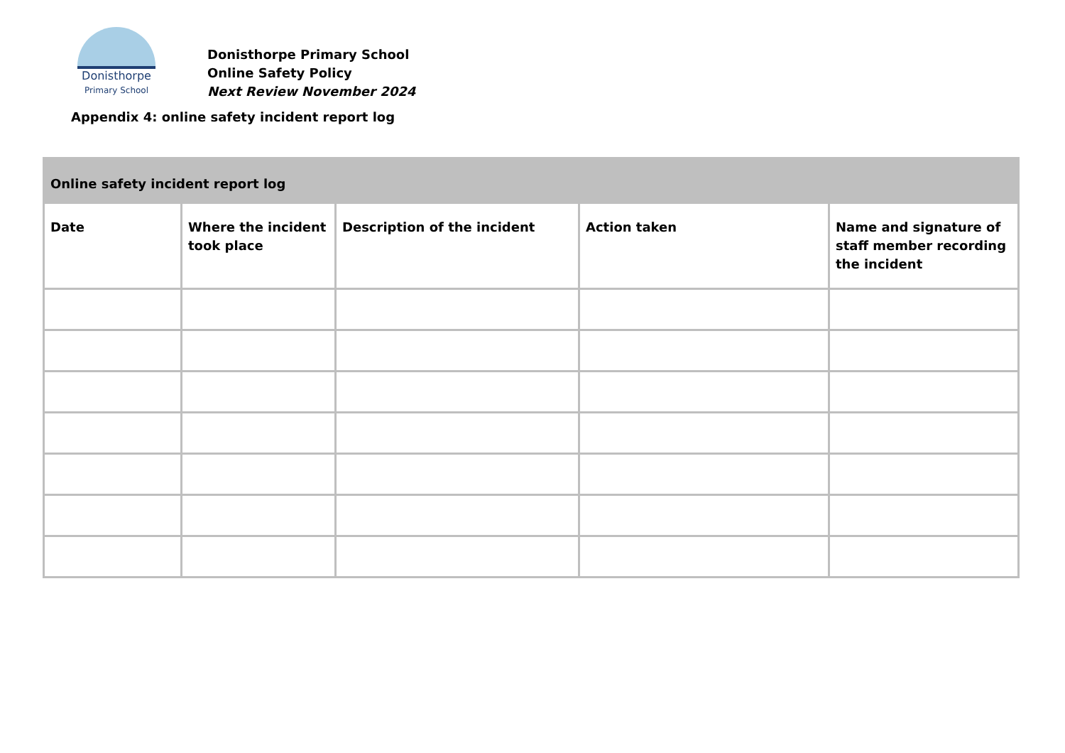Donisthorpe
Primary School
Donisthorpe Primary School
Online Safety Policy
Next Review November 2024
Appendix 4: online safety incident report log
| Online safety incident report log | | | | |
| --- | --- | --- | --- | --- |
| Date | Where the incident took place | Description of the incident | Action taken | Name and signature of staff member recording the incident |